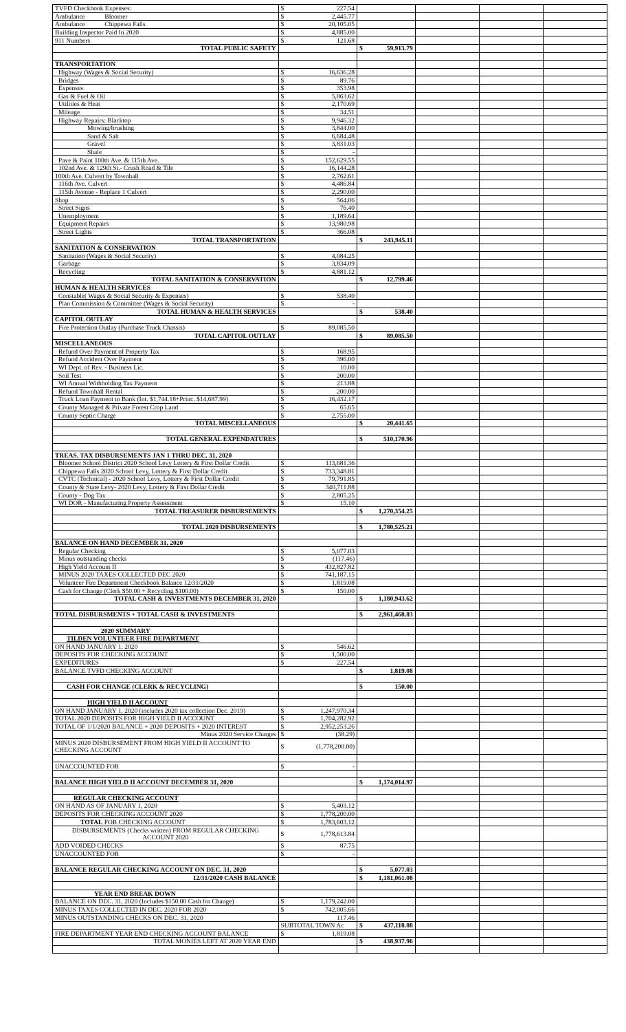| TVFD Checkbook Expenses: | $ 227.54 | | | | |
| Ambulance Bloomer | $ 2,445.77 | | | | |
| Ambulance Chippewa Falls | $ 20,105.05 | | | | |
| Building Inspector Paid In 2020 | $ 4,885.00 | | | | |
| 911 Numbers | $ 121.68 | | | | |
| TOTAL PUBLIC SAFETY | | $ 59,913.79 | | | |
| TRANSPORTATION | | | | | |
| Highway (Wages & Social Security) | $ 16,636.28 | | | | |
| Bridges | $ 89.76 | | | | |
| Expenses | $ 353.98 | | | | |
| Gas & Fuel & Oil | $ 5,863.62 | | | | |
| Utilities & Heat | $ 2,170.69 | | | | |
| Mileage | $ 34.51 | | | | |
| Highway Repairs: Blacktop | $ 9,946.32 | | | | |
| Mowing/brushing | $ 3,844.00 | | | | |
| Sand & Salt | $ 6,684.48 | | | | |
| Gravel | $ 3,831.03 | | | | |
| Shale | $ - | | | | |
| Pave & Paint 100th Ave. & 115th Ave. | $ 152,629.55 | | | | |
| 102nd Ave. & 129th St.- Crush Road & Tile | $ 16,144.28 | | | | |
| 100th Ave. Culvert by Townhall | $ 2,762.61 | | | | |
| 116th Ave. Culvert | $ 4,486.84 | | | | |
| 115th Avenue - Replace 1 Culvert | $ 2,290.00 | | | | |
| Shop | $ 564.06 | | | | |
| Street Signs | $ 76.40 | | | | |
| Unemployment | $ 1,189.64 | | | | |
| Equipment Repairs | $ 13,980.98 | | | | |
| Street Lights | $ 366.08 | | | | |
| TOTAL TRANSPORTATION | | $ 243,945.11 | | | |
| SANITATION & CONSERVATION | | | | | |
| Sanitation (Wages & Social Security) | $ 4,084.25 | | | | |
| Garbage | $ 3,834.09 | | | | |
| Recycling | $ 4,881.12 | | | | |
| TOTAL SANITATION & CONSERVATION | | $ 12,799.46 | | | |
| HUMAN & HEALTH SERVICES | | | | | |
| Constable( Wages & Social Security & Expenses) | $ 538.40 | | | | |
| Plan Commission & Committee (Wages & Social Security) | $ - | | | | |
| TOTAL HUMAN & HEALTH SERVICES | | $ 538.40 | | | |
| CAPITOL OUTLAY | | | | | |
| Fire Protection Outlay (Purchase Truck Chassis) | $ 89,085.50 | | | | |
| TOTAL CAPITOL OUTLAY | | $ 89,085.50 | | | |
| MISCELLANEOUS | | | | | |
| Refund Over Payment of Property Tax | $ 168.95 | | | | |
| Refund Accident Over Payment | $ 396.00 | | | | |
| WI Dept. of Rev. - Business Lic. | $ 10.00 | | | | |
| Soil Test | $ 200.00 | | | | |
| WI Annual Withholding Tax Payment | $ 213.88 | | | | |
| Refund Townhall Rental | $ 200.00 | | | | |
| Truck Loan Payment to Bank (Int. $1,744.18+Princ. $14,687.99) | $ 16,432.17 | | | | |
| County Managed & Private Forest Crop Land | $ 65.65 | | | | |
| County Septic Charge | $ 2,755.00 | | | | |
| TOTAL MISCELLANEOUS | | $ 20,441.65 | | | |
| TOTAL GENERAL EXPENDATURES | | $ 510,170.96 | | | |
| TREAS. TAX DISBURSEMENTS JAN 1 THRU DEC. 31, 2020 | | | | | |
| Bloomer School District 2020 School Levy Lottery & First Dollar Credit | $ 113,681.36 | | | | |
| Chippewa Falls 2020 School Levy, Lottery & First Dollar Credit | $ 733,348.81 | | | | |
| CVTC (Technical) - 2020 School Levy, Lottery & First Dollar Credit | $ 79,791.85 | | | | |
| County & State Levy- 2020 Levy, Lottery & First Dollar Credit | $ 340,711.88 | | | | |
| County - Dog Tax | $ 2,805.25 | | | | |
| WI DOR - Manufacturing Property Assessment | $ 15.10 | | | | |
| TOTAL TREASURER DISBURSEMENTS | | $ 1,270,354.25 | | | |
| TOTAL 2020 DISBURSEMENTS | | $ 1,780,525.21 | | | |
| BALANCE ON HAND DECEMBER 31, 2020 | | | | | |
| Regular Checking | $ 5,077.03 | | | | |
| Minus outstanding checks | $ (117.46) | | | | |
| High Yield Account II | $ 432,827.82 | | | | |
| MINUS 2020 TAXES COLLECTED DEC 2020 | $ 741,187.15 | | | | |
| Volunteer Fire Department Checkbook Balance 12/31/2020 | $ 1,819.08 | | | | |
| Cash for Change (Clerk $50.00 + Recycling $100.00) | $ 150.00 | | | | |
| TOTAL CASH & INVESTMENTS DECEMBER 31, 2020 | | $ 1,180,943.62 | | | |
| TOTAL DISBURSMENTS + TOTAL CASH & INVESTMENTS | | $ 2,961,468.83 | | | |
| 2020 SUMMARY | | | | | |
| TILDEN VOLUNTEER FIRE DEPARTMENT | | | | | |
| ON HAND JANUARY 1, 2020 | $ 546.62 | | | | |
| DEPOSITS FOR CHECKING ACCOUNT | $ 1,500.00 | | | | |
| EXPEDITURES | $ 227.54 | | | | |
| BALANCE TVFD CHECKING ACCOUNT | | $ 1,819.08 | | | |
| CASH FOR CHANGE (CLERK & RECYCLING) | | $ 150.00 | | | |
| HIGH YIELD II ACCOUNT | | | | | |
| ON HAND JANUARY 1, 2020 (includes 2020 tax collection Dec. 2019) | $ 1,247,970.34 | | | | |
| TOTAL 2020 DEPOSITS FOR HIGH YIELD II ACCOUNT | $ 1,704,282.92 | | | | |
| TOTAL OF 1/1/2020 BALANCE + 2020 DEPOSITS + 2020 INTEREST | $ 2,952,253.26 | | | | |
| Minus 2020 Service Charges | $ (38.29) | | | | |
| MINUS 2020 DISBURSEMENT FROM HIGH YIELD II ACCOUNT TO CHECKING ACCOUNT | $ (1,778,200.00) | | | | |
| UNACCOUNTED FOR | $ - | | | | |
| BALANCE HIGH YIELD II ACCOUNT DECEMBER 31, 2020 | | $ 1,174,014.97 | | | |
| REGULAR CHECKING ACCOUNT | | | | | |
| ON HAND AS OF JANUARY 1, 2020 | $ 5,403.12 | | | | |
| DEPOSITS FOR CHECKING ACCOUNT 2020 | $ 1,778,200.00 | | | | |
| TOTAL FOR CHECKING ACCOUNT | $ 1,783,603.12 | | | | |
| DISBURSEMENTS (Checks written) FROM REGULAR CHECKING ACCOUNT 2020 | $ 1,778,613.84 | | | | |
| ADD VOIDED CHECKS | $ 87.75 | | | | |
| UNACCOUNTED FOR | $ - | | | | |
| BALANCE REGULAR CHECKING ACCOUNT ON DEC. 31, 2020 | | $ 5,077.03 | | | |
| 12/31/2020 CASH BALANCE | | $ 1,181,061.08 | | | |
| YEAR END BREAK DOWN | | | | | |
| BALANCE ON DEC. 31, 2020 (Includes $150.00 Cash for Change) | $ 1,179,242.00 | | | | |
| MINUS TAXES COLLECTED IN DEC. 2020 FOR 2020 | $ 742,005.66 | | | | |
| MINUS OUTSTANDING CHECKS ON DEC. 31, 2020 | 117.46 | | | | |
| | SUBTOTAL TOWN Ac | $ 437,118.88 | | | |
| FIRE DEPARTMENT YEAR END CHECKING ACCOUNT BALANCE | $ 1,819.08 | | | | |
| TOTAL MONIES LEFT AT 2020 YEAR END | | $ 438,937.96 | | | |